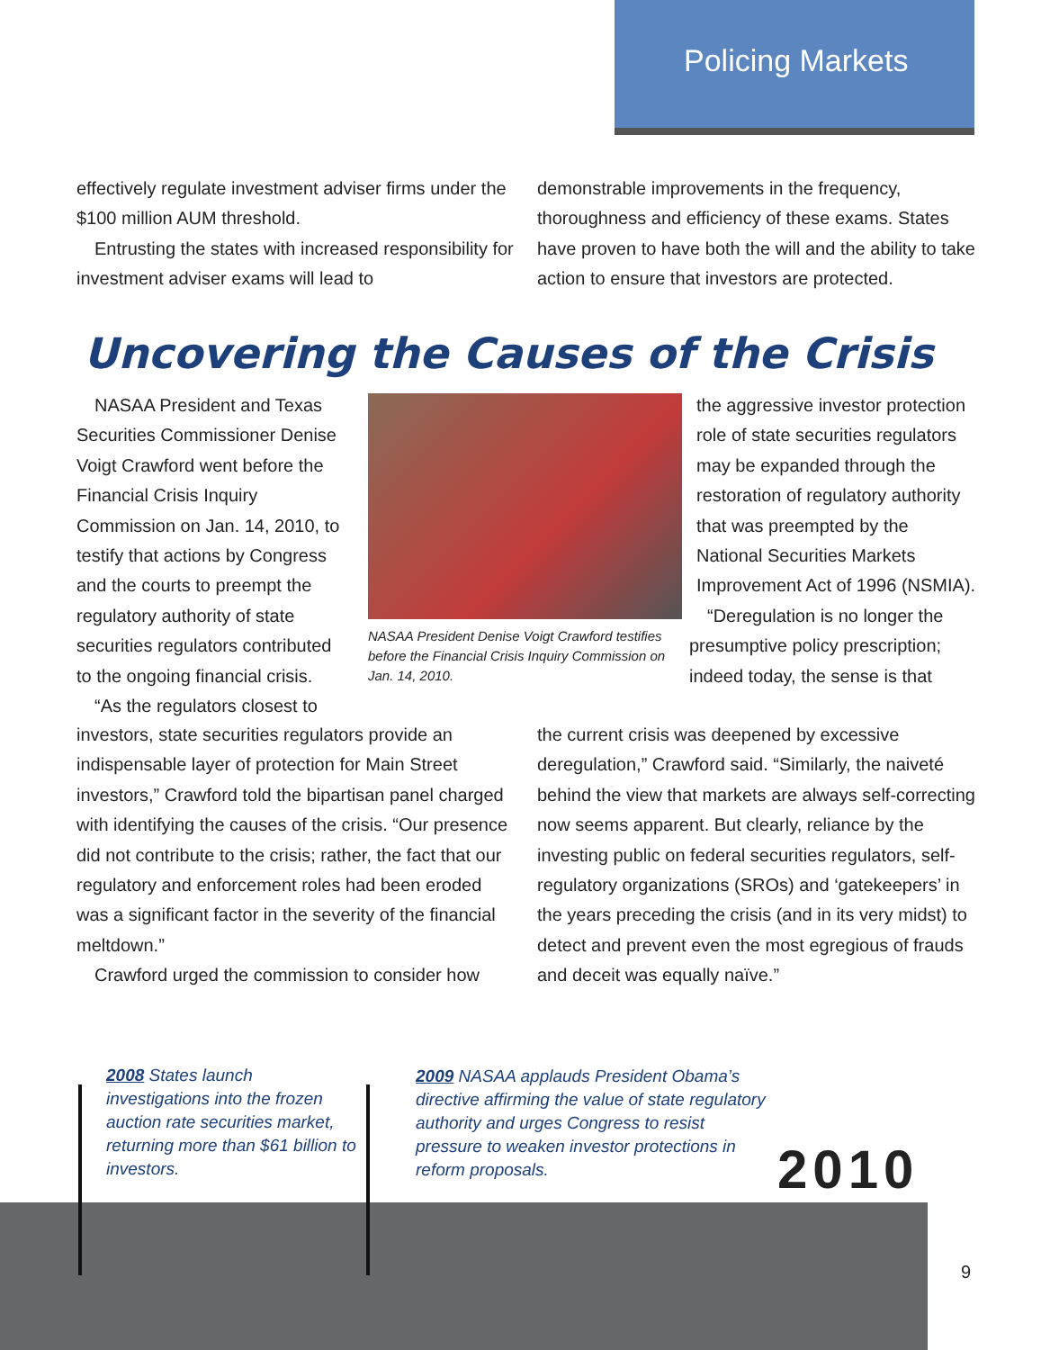Policing Markets
effectively regulate investment adviser firms under the $100 million AUM threshold.
Entrusting the states with increased responsibility for investment adviser exams will lead to
demonstrable improvements in the frequency, thoroughness and efficiency of these exams. States have proven to have both the will and the ability to take action to ensure that investors are protected.
Uncovering the Causes of the Crisis
NASAA President and Texas Securities Commissioner Denise Voigt Crawford went before the Financial Crisis Inquiry Commission on Jan. 14, 2010, to testify that actions by Congress and the courts to preempt the regulatory authority of state securities regulators contributed to the ongoing financial crisis.
“As the regulators closest to
NASAA President Denise Voigt Crawford testifies before the Financial Crisis Inquiry Commission on Jan. 14, 2010.
the aggressive investor protection role of state securities regulators may be expanded through the restoration of regulatory authority that was preempted by the National Securities Markets Improvement Act of 1996 (NSMIA).
“Deregulation is no longer the presumptive policy prescription; indeed today, the sense is that
investors, state securities regulators provide an indispensable layer of protection for Main Street investors,” Crawford told the bipartisan panel charged with identifying the causes of the crisis. “Our presence did not contribute to the crisis; rather, the fact that our regulatory and enforcement roles had been eroded was a significant factor in the severity of the financial meltdown.”
Crawford urged the commission to consider how
the current crisis was deepened by excessive deregulation,” Crawford said. “Similarly, the naiveté behind the view that markets are always self-correcting now seems apparent. But clearly, reliance by the investing public on federal securities regulators, self-regulatory organizations (SROs) and ‘gatekeepers’ in the years preceding the crisis (and in its very midst) to detect and prevent even the most egregious of frauds and deceit was equally naïve.”
2008 States launch investigations into the frozen auction rate securities market, returning more than $61 billion to investors.
2009 NASAA applauds President Obama’s directive affirming the value of state regulatory authority and urges Congress to resist pressure to weaken investor protections in reform proposals.
2010
9